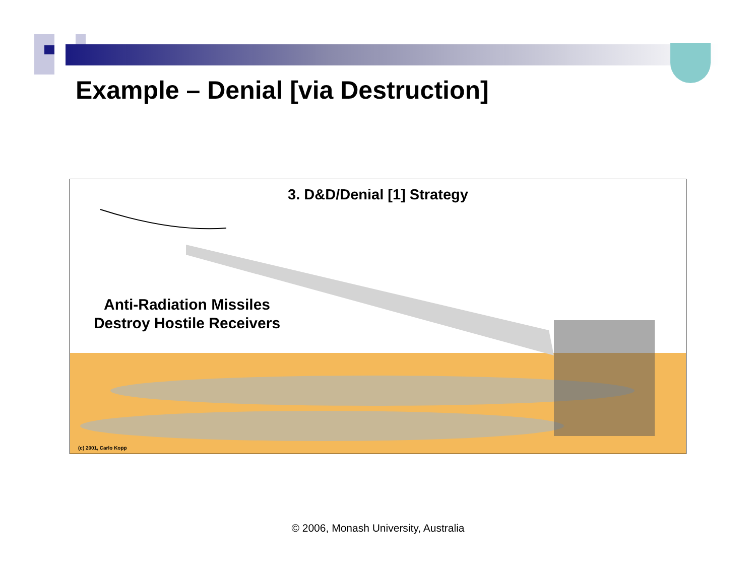Example – Denial [via Destruction]
3. D&D/Denial [1] Strategy
Anti-Radiation Missiles
Destroy Hostile Receivers
(c) 2001, Carlo Kopp
© 2006, Monash University, Australia